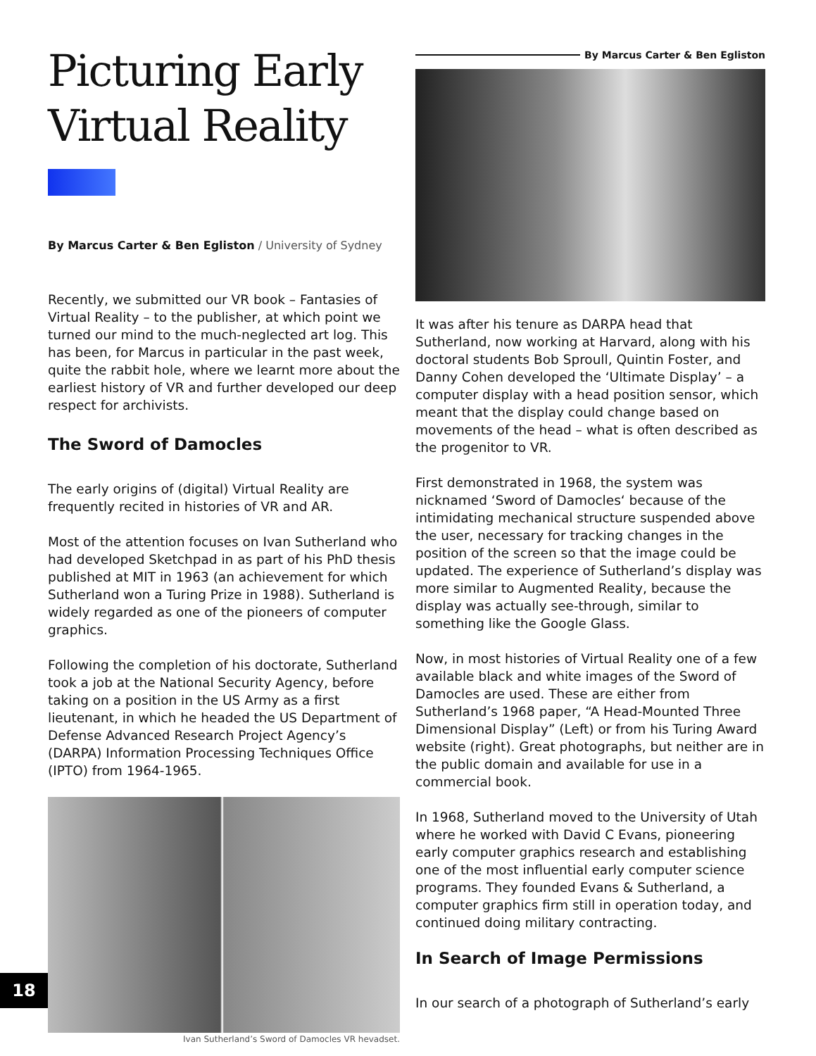Picturing Early Virtual Reality
By Marcus Carter & Ben Egliston / University of Sydney
Recently, we submitted our VR book – Fantasies of Virtual Reality – to the publisher, at which point we turned our mind to the much-neglected art log. This has been, for Marcus in particular in the past week, quite the rabbit hole, where we learnt more about the earliest history of VR and further developed our deep respect for archivists.
The Sword of Damocles
The early origins of (digital) Virtual Reality are frequently recited in histories of VR and AR.
Most of the attention focuses on Ivan Sutherland who had developed Sketchpad in as part of his PhD thesis published at MIT in 1963 (an achievement for which Sutherland won a Turing Prize in 1988). Sutherland is widely regarded as one of the pioneers of computer graphics.
Following the completion of his doctorate, Sutherland took a job at the National Security Agency, before taking on a position in the US Army as a first lieutenant, in which he headed the US Department of Defense Advanced Research Project Agency’s (DARPA) Information Processing Techniques Office (IPTO) from 1964-1965.
Ivan Sutherland’s Sword of Damocles VR hevadset.
By Marcus Carter & Ben Egliston
It was after his tenure as DARPA head that Sutherland, now working at Harvard, along with his doctoral students Bob Sproull, Quintin Foster, and Danny Cohen developed the ‘Ultimate Display’ – a computer display with a head position sensor, which meant that the display could change based on movements of the head – what is often described as the progenitor to VR.
First demonstrated in 1968, the system was nicknamed ‘Sword of Damocles‘ because of the intimidating mechanical structure suspended above the user, necessary for tracking changes in the position of the screen so that the image could be updated. The experience of Sutherland’s display was more similar to Augmented Reality, because the display was actually see-through, similar to something like the Google Glass.
Now, in most histories of Virtual Reality one of a few available black and white images of the Sword of Damocles are used. These are either from Sutherland’s 1968 paper, “A Head-Mounted Three Dimensional Display” (Left) or from his Turing Award website (right). Great photographs, but neither are in the public domain and available for use in a commercial book.
In 1968, Sutherland moved to the University of Utah where he worked with David C Evans, pioneering early computer graphics research and establishing one of the most influential early computer science programs. They founded Evans & Sutherland, a computer graphics firm still in operation today, and continued doing military contracting.
In Search of Image Permissions
In our search of a photograph of Sutherland’s early
18